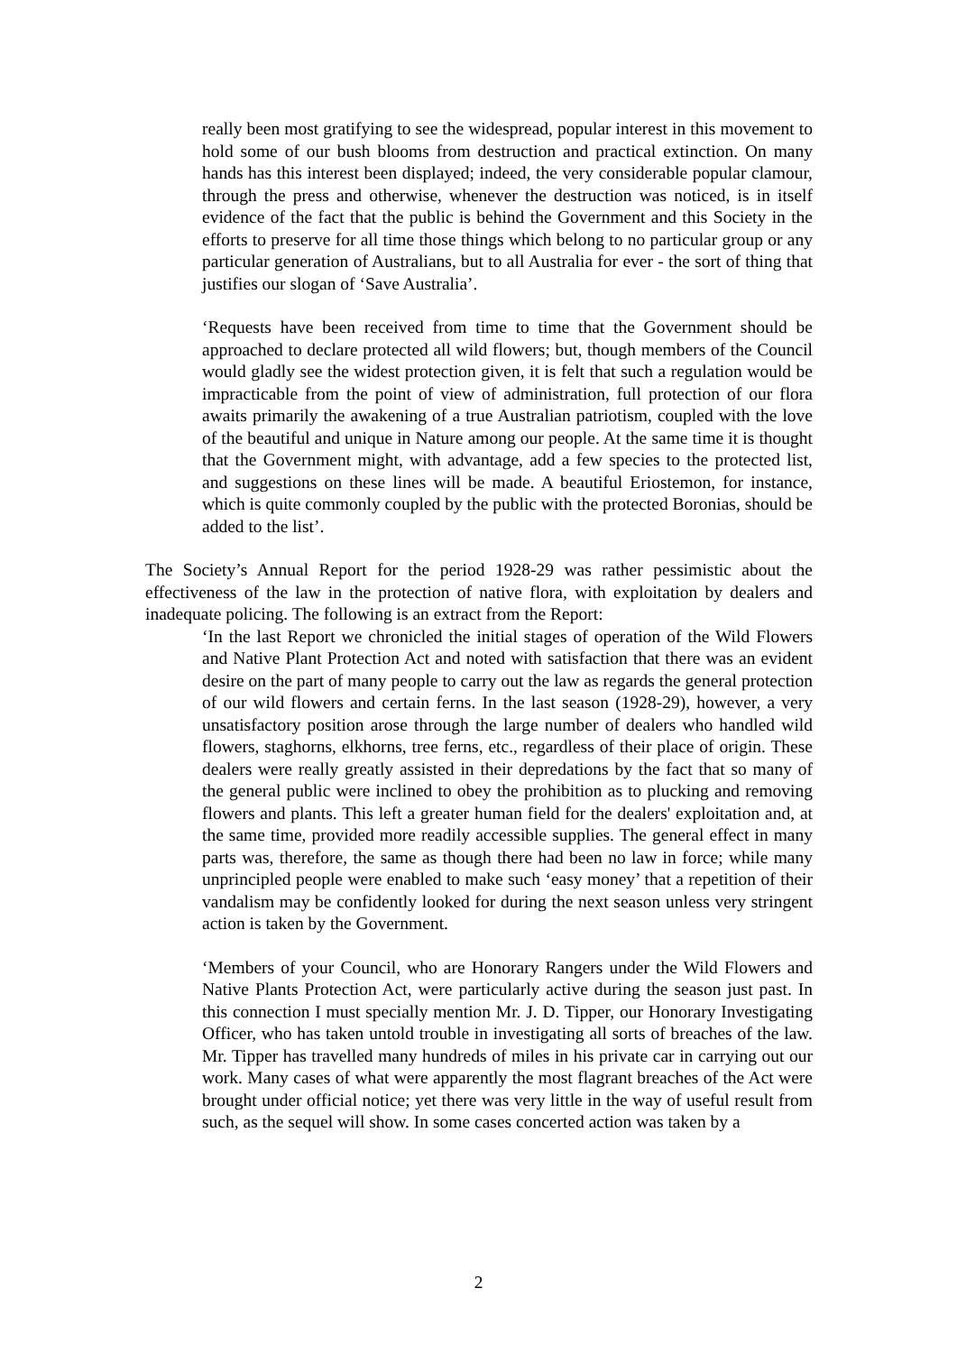really been most gratifying to see the widespread, popular interest in this movement to hold some of our bush blooms from destruction and practical extinction. On many hands has this interest been displayed; indeed, the very considerable popular clamour, through the press and otherwise, whenever the destruction was noticed, is in itself evidence of the fact that the public is behind the Government and this Society in the efforts to preserve for all time those things which belong to no particular group or any particular generation of Australians, but to all Australia for ever - the sort of thing that justifies our slogan of ‘Save Australia’.
‘Requests have been received from time to time that the Government should be approached to declare protected all wild flowers; but, though members of the Council would gladly see the widest protection given, it is felt that such a regulation would be impracticable from the point of view of administration, full protection of our flora awaits primarily the awakening of a true Australian patriotism, coupled with the love of the beautiful and unique in Nature among our people. At the same time it is thought that the Government might, with advantage, add a few species to the protected list, and suggestions on these lines will be made. A beautiful Eriostemon, for instance, which is quite commonly coupled by the public with the protected Boronias, should be added to the list’.
The Society’s Annual Report for the period 1928-29 was rather pessimistic about the effectiveness of the law in the protection of native flora, with exploitation by dealers and inadequate policing. The following is an extract from the Report:
‘In the last Report we chronicled the initial stages of operation of the Wild Flowers and Native Plant Protection Act and noted with satisfaction that there was an evident desire on the part of many people to carry out the law as regards the general protection of our wild flowers and certain ferns. In the last season (1928-29), however, a very unsatisfactory position arose through the large number of dealers who handled wild flowers, staghorns, elkhorns, tree ferns, etc., regardless of their place of origin. These dealers were really greatly assisted in their depredations by the fact that so many of the general public were inclined to obey the prohibition as to plucking and removing flowers and plants. This left a greater human field for the dealers' exploitation and, at the same time, provided more readily accessible supplies. The general effect in many parts was, therefore, the same as though there had been no law in force; while many unprincipled people were enabled to make such ‘easy money’ that a repetition of their vandalism may be confidently looked for during the next season unless very stringent action is taken by the Government.
‘Members of your Council, who are Honorary Rangers under the Wild Flowers and Native Plants Protection Act, were particularly active during the season just past. In this connection I must specially mention Mr. J. D. Tipper, our Honorary Investigating Officer, who has taken untold trouble in investigating all sorts of breaches of the law. Mr. Tipper has travelled many hundreds of miles in his private car in carrying out our work. Many cases of what were apparently the most flagrant breaches of the Act were brought under official notice; yet there was very little in the way of useful result from such, as the sequel will show. In some cases concerted action was taken by a
2